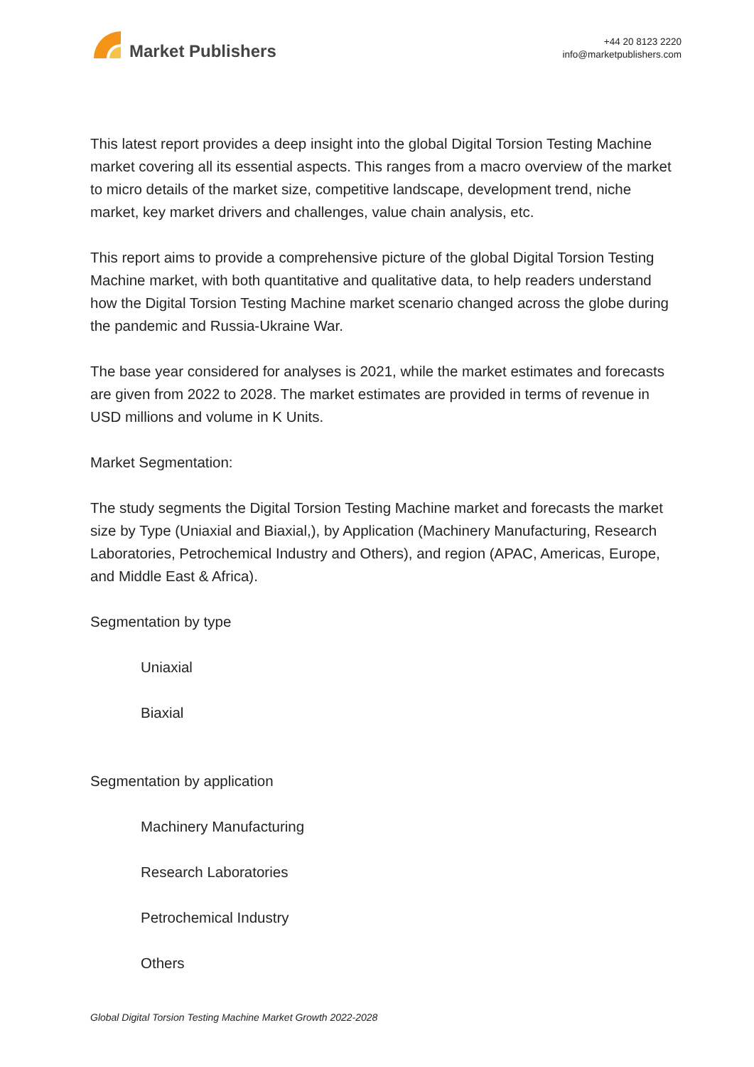Market Publishers
+44 20 8123 2220
info@marketpublishers.com
This latest report provides a deep insight into the global Digital Torsion Testing Machine market covering all its essential aspects. This ranges from a macro overview of the market to micro details of the market size, competitive landscape, development trend, niche market, key market drivers and challenges, value chain analysis, etc.
This report aims to provide a comprehensive picture of the global Digital Torsion Testing Machine market, with both quantitative and qualitative data, to help readers understand how the Digital Torsion Testing Machine market scenario changed across the globe during the pandemic and Russia-Ukraine War.
The base year considered for analyses is 2021, while the market estimates and forecasts are given from 2022 to 2028. The market estimates are provided in terms of revenue in USD millions and volume in K Units.
Market Segmentation:
The study segments the Digital Torsion Testing Machine market and forecasts the market size by Type (Uniaxial and Biaxial,), by Application (Machinery Manufacturing, Research Laboratories, Petrochemical Industry and Others), and region (APAC, Americas, Europe, and Middle East & Africa).
Segmentation by type
Uniaxial
Biaxial
Segmentation by application
Machinery Manufacturing
Research Laboratories
Petrochemical Industry
Others
Global Digital Torsion Testing Machine Market Growth 2022-2028